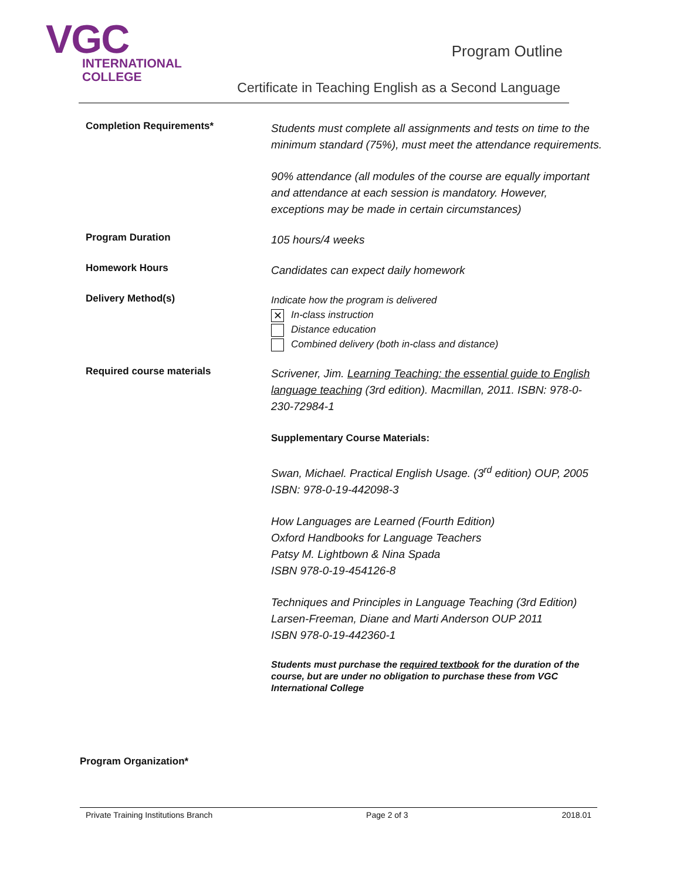VGC
INTERNATIONAL
COLLEGE
Program Outline
Certificate in Teaching English as a Second Language
Completion Requirements*
Students must complete all assignments and tests on time to the minimum standard (75%), must meet the attendance requirements.
90% attendance (all modules of the course are equally important and attendance at each session is mandatory. However, exceptions may be made in certain circumstances)
Program Duration
105 hours/4 weeks
Homework Hours
Candidates can expect daily homework
Delivery Method(s)
Indicate how the program is delivered
✕ In-class instruction
Distance education
Combined delivery (both in-class and distance)
Required course materials
Scrivener, Jim. Learning Teaching: the essential guide to English language teaching (3rd edition). Macmillan, 2011. ISBN: 978-0-230-72984-1
Supplementary Course Materials:
Swan, Michael. Practical English Usage. (3<sup>rd</sup> edition) OUP, 2005 ISBN: 978-0-19-442098-3
How Languages are Learned (Fourth Edition)
Oxford Handbooks for Language Teachers
Patsy M. Lightbown & Nina Spada
ISBN 978-0-19-454126-8
Techniques and Principles in Language Teaching (3rd Edition) Larsen-Freeman, Diane and Marti Anderson OUP 2011
ISBN 978-0-19-442360-1
Students must purchase the required textbook for the duration of the course, but are under no obligation to purchase these from VGC International College
Program Organization*
Private Training Institutions Branch Page 2 of 3 2018.01